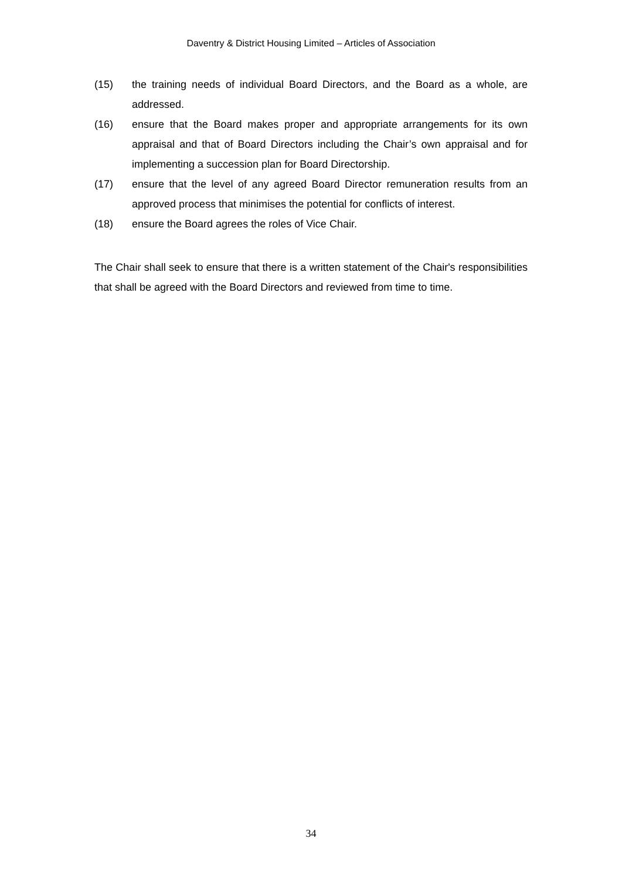Daventry & District Housing Limited – Articles of Association
(15) the training needs of individual Board Directors, and the Board as a whole, are addressed.
(16) ensure that the Board makes proper and appropriate arrangements for its own appraisal and that of Board Directors including the Chair’s own appraisal and for implementing a succession plan for Board Directorship.
(17) ensure that the level of any agreed Board Director remuneration results from an approved process that minimises the potential for conflicts of interest.
(18) ensure the Board agrees the roles of Vice Chair.
The Chair shall seek to ensure that there is a written statement of the Chair's responsibilities that shall be agreed with the Board Directors and reviewed from time to time.
34